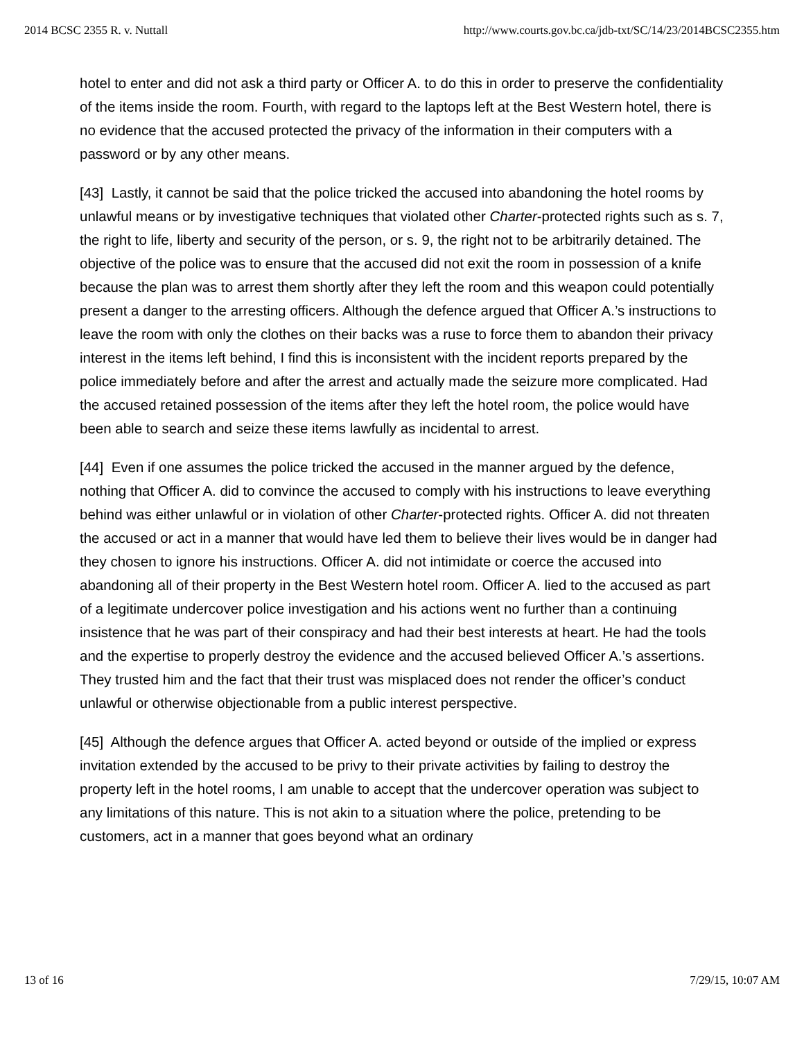2014 BCSC 2355 R. v. Nuttall http://www.courts.gov.bc.ca/jdb-txt/SC/14/23/2014BCSC2355.htm
hotel to enter and did not ask a third party or Officer A. to do this in order to preserve the confidentiality of the items inside the room. Fourth, with regard to the laptops left at the Best Western hotel, there is no evidence that the accused protected the privacy of the information in their computers with a password or by any other means.
[43] Lastly, it cannot be said that the police tricked the accused into abandoning the hotel rooms by unlawful means or by investigative techniques that violated other Charter-protected rights such as s. 7, the right to life, liberty and security of the person, or s. 9, the right not to be arbitrarily detained. The objective of the police was to ensure that the accused did not exit the room in possession of a knife because the plan was to arrest them shortly after they left the room and this weapon could potentially present a danger to the arresting officers. Although the defence argued that Officer A.’s instructions to leave the room with only the clothes on their backs was a ruse to force them to abandon their privacy interest in the items left behind, I find this is inconsistent with the incident reports prepared by the police immediately before and after the arrest and actually made the seizure more complicated. Had the accused retained possession of the items after they left the hotel room, the police would have been able to search and seize these items lawfully as incidental to arrest.
[44] Even if one assumes the police tricked the accused in the manner argued by the defence, nothing that Officer A. did to convince the accused to comply with his instructions to leave everything behind was either unlawful or in violation of other Charter-protected rights. Officer A. did not threaten the accused or act in a manner that would have led them to believe their lives would be in danger had they chosen to ignore his instructions. Officer A. did not intimidate or coerce the accused into abandoning all of their property in the Best Western hotel room. Officer A. lied to the accused as part of a legitimate undercover police investigation and his actions went no further than a continuing insistence that he was part of their conspiracy and had their best interests at heart. He had the tools and the expertise to properly destroy the evidence and the accused believed Officer A.’s assertions. They trusted him and the fact that their trust was misplaced does not render the officer’s conduct unlawful or otherwise objectionable from a public interest perspective.
[45] Although the defence argues that Officer A. acted beyond or outside of the implied or express invitation extended by the accused to be privy to their private activities by failing to destroy the property left in the hotel rooms, I am unable to accept that the undercover operation was subject to any limitations of this nature. This is not akin to a situation where the police, pretending to be customers, act in a manner that goes beyond what an ordinary
13 of 16 7/29/15, 10:07 AM